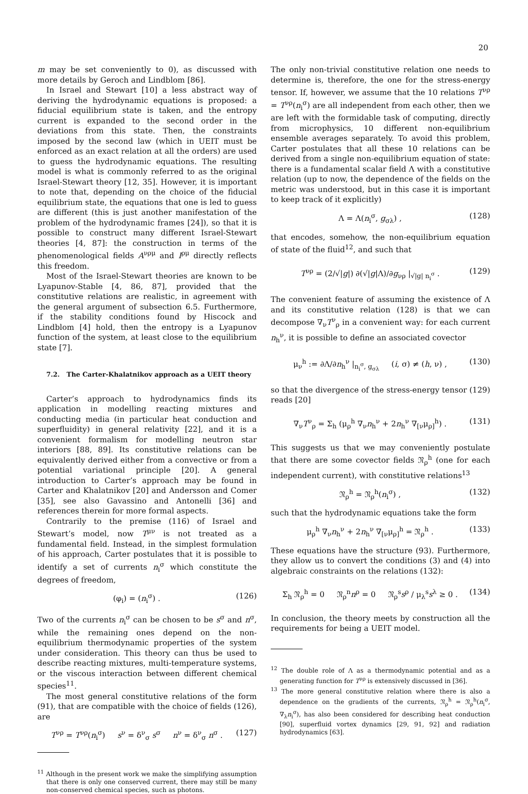20
m may be set conveniently to 0), as discussed with more details by Geroch and Lindblom [86].
In Israel and Stewart [10] a less abstract way of deriving the hydrodynamic equations is proposed: a fiducial equilibrium state is taken, and the entropy current is expanded to the second order in the deviations from this state. Then, the constraints imposed by the second law (which in UEIT must be enforced as an exact relation at all the orders) are used to guess the hydrodynamic equations. The resulting model is what is commonly referred to as the original Israel-Stewart theory [12, 35]. However, it is important to note that, depending on the choice of the fiducial equilibrium state, the equations that one is led to guess are different (this is just another manifestation of the problem of the hydrodynamic frames [24]), so that it is possible to construct many different Israel-Stewart theories [4, 87]: the construction in terms of the phenomenological fields A<sup>νρμ</sup> and I<sup>ρμ</sup> directly reflects this freedom.
Most of the Israel-Stewart theories are known to be Lyapunov-Stable [4, 86, 87], provided that the constitutive relations are realistic, in agreement with the general argument of subsection 6.5. Furthermore, if the stability conditions found by Hiscock and Lindblom [4] hold, then the entropy is a Lyapunov function of the system, at least close to the equilibrium state [7].
7.2. The Carter-Khalatnikov approach as a UEIT theory
Carter’s approach to hydrodynamics finds its application in modelling reacting mixtures and conducting media (in particular heat conduction and superfluidity) in general relativity [22], and it is a convenient formalism for modelling neutron star interiors [88, 89]. Its constitutive relations can be equivalently derived either from a convective or from a potential variational principle [20]. A general introduction to Carter’s approach may be found in Carter and Khalatnikov [20] and Andersson and Comer [35], see also Gavassino and Antonelli [36] and references therein for more formal aspects.
Contrarily to the premise (116) of Israel and Stewart’s model, now T<sup>μν</sup> is not treated as a fundamental field. Instead, in the simplest formulation of his approach, Carter postulates that it is possible to identify a set of currents n<sub>i</sub><sup>σ</sup> which constitute the degrees of freedom,
(φ<sub>i</sub>) = (n<sub>i</sub><sup>σ</sup>) . (126)
Two of the currents n<sub>i</sub><sup>σ</sup> can be chosen to be s<sup>σ</sup> and n<sup>σ</sup>, while the remaining ones depend on the non-equilibrium thermodynamic properties of the system under consideration. This theory can thus be used to describe reacting mixtures, multi-temperature systems, or the viscous interaction between different chemical species<sup>11</sup>.
The most general constitutive relations of the form (91), that are compatible with the choice of fields (126), are
T<sup>νρ</sup> = T<sup>νρ</sup>(n<sub>i</sub><sup>σ</sup>) s<sup>ν</sup> = δ<sup>ν</sup><sub>σ</sub> s<sup>σ</sup> n<sup>ν</sup> = δ<sup>ν</sup><sub>σ</sub> n<sup>σ</sup> . (127)
<sup>11</sup> Although in the present work we make the simplifying assumption that there is only one conserved current, there may still be many non-conserved chemical species, such as photons.
The only non-trivial constitutive relation one needs to determine is, therefore, the one for the stress-energy tensor. If, however, we assume that the 10 relations T<sup>νρ</sup> = T<sup>νρ</sup>(n<sub>i</sub><sup>σ</sup>) are all independent from each other, then we are left with the formidable task of computing, directly from microphysics, 10 different non-equilibrium ensemble averages separately. To avoid this problem, Carter postulates that all these 10 relations can be derived from a single non-equilibrium equation of state: there is a fundamental scalar field Λ with a constitutive relation (up to now, the dependence of the fields on the metric was understood, but in this case it is important to keep track of it explicitly)
Λ = Λ(n<sub>i</sub><sup>σ</sup>, g<sub>σλ</sub>) , (128)
that encodes, somehow, the non-equilibrium equation of state of the fluid<sup>12</sup>, and such that
T<sup>νρ</sup> = (2/√|g|) ∂(√|g|Λ)/∂g<sub>νρ</sub> |<sub>√|g| n<sub>i</sub><sup>σ</sup></sub> . (129)
The convenient feature of assuming the existence of Λ and its constitutive relation (128) is that we can decompose ∇<sub>ν</sub>T<sup>ν</sup><sub>ρ</sub> in a convenient way: for each current n<sub>h</sub><sup>ν</sup>, it is possible to define an associated covector
μ<sub>ν</sub><sup>h</sup> := ∂Λ/∂n<sub>h</sub><sup>ν</sup> |<sub>n<sub>i</sub><sup>σ</sup>, g<sub>σλ</sub></sub> (i, σ) ≠ (h, ν) , (130)
so that the divergence of the stress-energy tensor (129) reads [20]
∇<sub>ν</sub>T<sup>ν</sup><sub>ρ</sub> = Σ<sub>h</sub> (μ<sub>ρ</sub><sup>h</sup> ∇<sub>ν</sub>n<sub>h</sub><sup>ν</sup> + 2n<sub>h</sub><sup>ν</sup> ∇<sub>[ν</sub>μ<sub>ρ]</sub><sup>h</sup>) . (131)
This suggests us that we may conveniently postulate that there are some covector fields 𝔑<sub>ρ</sub><sup>h</sup> (one for each independent current), with constitutive relations<sup>13</sup>
𝔑<sub>ρ</sub><sup>h</sup> = 𝔑<sub>ρ</sub><sup>h</sup>(n<sub>i</sub><sup>σ</sup>) , (132)
such that the hydrodynamic equations take the form
μ<sub>ρ</sub><sup>h</sup> ∇<sub>ν</sub>n<sub>h</sub><sup>ν</sup> + 2n<sub>h</sub><sup>ν</sup> ∇<sub>[ν</sub>μ<sub>ρ]</sub><sup>h</sup> = 𝔑<sub>ρ</sub><sup>h</sup> . (133)
These equations have the structure (93). Furthermore, they allow us to convert the conditions (3) and (4) into algebraic constraints on the relations (132):
Σ<sub>h</sub> 𝔑<sub>ρ</sub><sup>h</sup> = 0 𝔑<sub>ρ</sub><sup>n</sup>n<sup>ρ</sup> = 0 𝔑<sub>ρ</sub><sup>s</sup>s<sup>ρ</sup> / μ<sub>λ</sub><sup>s</sup>s<sup>λ</sup> ≥ 0 . (134)
In conclusion, the theory meets by construction all the requirements for being a UEIT model.
<sup>12</sup> The double role of Λ as a thermodynamic potential and as a generating function for T<sup>νρ</sup> is extensively discussed in [36].
<sup>13</sup> The more general constitutive relation where there is also a dependence on the gradients of the currents, 𝔑<sub>ρ</sub><sup>h</sup> = 𝔑<sub>ρ</sub><sup>h</sup>(n<sub>i</sub><sup>σ</sup>, ∇<sub>λ</sub>n<sub>i</sub><sup>σ</sup>), has also been considered for describing heat conduction [90], superfluid vortex dynamics [29, 91, 92] and radiation hydrodynamics [63].